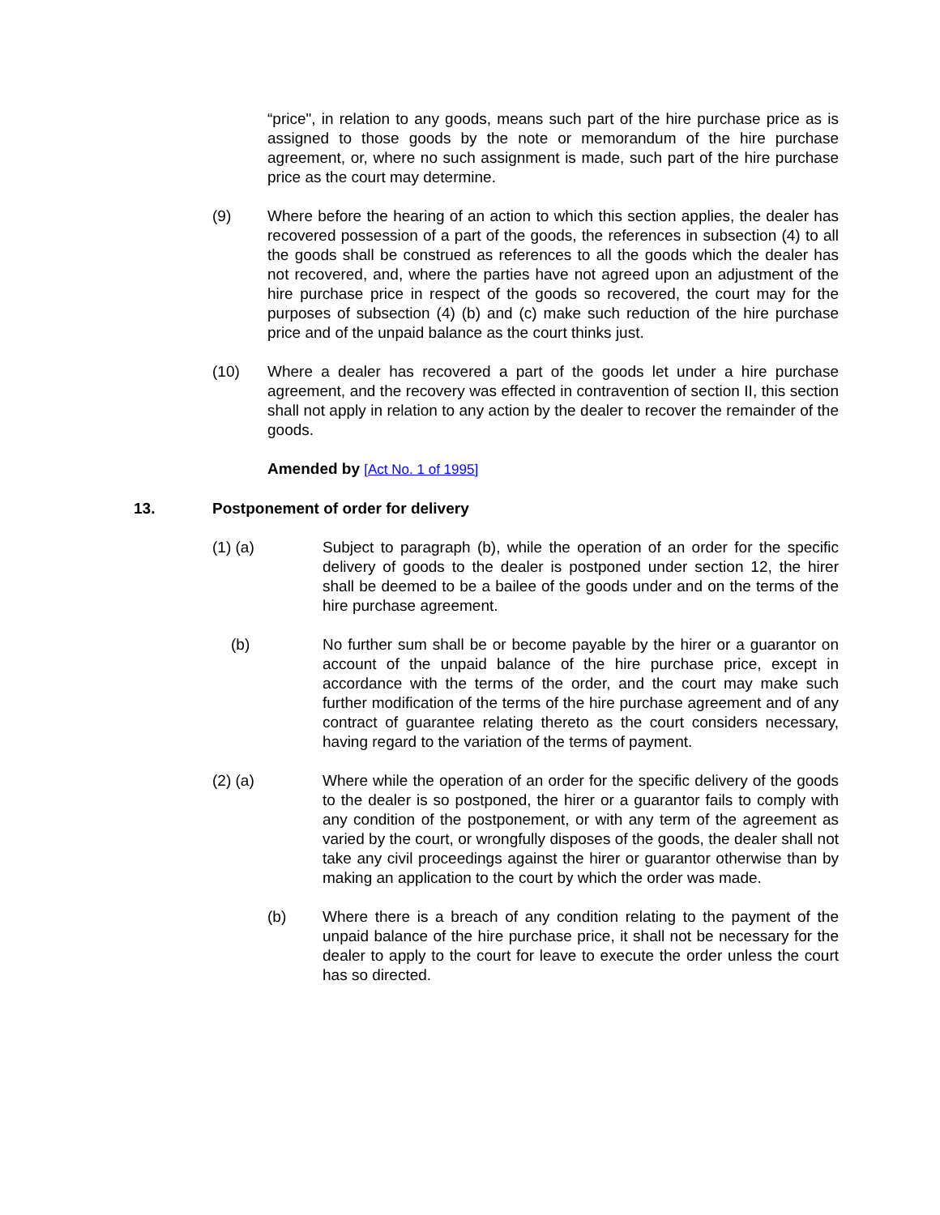“price", in relation to any goods, means such part of the hire purchase price as is assigned to those goods by the note or memorandum of the hire purchase agreement, or, where no such assignment is made, such part of the hire purchase price as the court may determine.
(9) Where before the hearing of an action to which this section applies, the dealer has recovered possession of a part of the goods, the references in subsection (4) to all the goods shall be construed as references to all the goods which the dealer has not recovered, and, where the parties have not agreed upon an adjustment of the hire purchase price in respect of the goods so recovered, the court may for the purposes of subsection (4) (b) and (c) make such reduction of the hire purchase price and of the unpaid balance as the court thinks just.
(10) Where a dealer has recovered a part of the goods let under a hire purchase agreement, and the recovery was effected in contravention of section II, this section shall not apply in relation to any action by the dealer to recover the remainder of the goods.
Amended by [Act No. 1 of 1995]
13. Postponement of order for delivery
(1) (a) Subject to paragraph (b), while the operation of an order for the specific delivery of goods to the dealer is postponed under section 12, the hirer shall be deemed to be a bailee of the goods under and on the terms of the hire purchase agreement.
(b) No further sum shall be or become payable by the hirer or a guarantor on account of the unpaid balance of the hire purchase price, except in accordance with the terms of the order, and the court may make such further modification of the terms of the hire purchase agreement and of any contract of guarantee relating thereto as the court considers necessary, having regard to the variation of the terms of payment.
(2) (a) Where while the operation of an order for the specific delivery of the goods to the dealer is so postponed, the hirer or a guarantor fails to comply with any condition of the postponement, or with any term of the agreement as varied by the court, or wrongfully disposes of the goods, the dealer shall not take any civil proceedings against the hirer or guarantor otherwise than by making an application to the court by which the order was made.
(b) Where there is a breach of any condition relating to the payment of the unpaid balance of the hire purchase price, it shall not be necessary for the dealer to apply to the court for leave to execute the order unless the court has so directed.